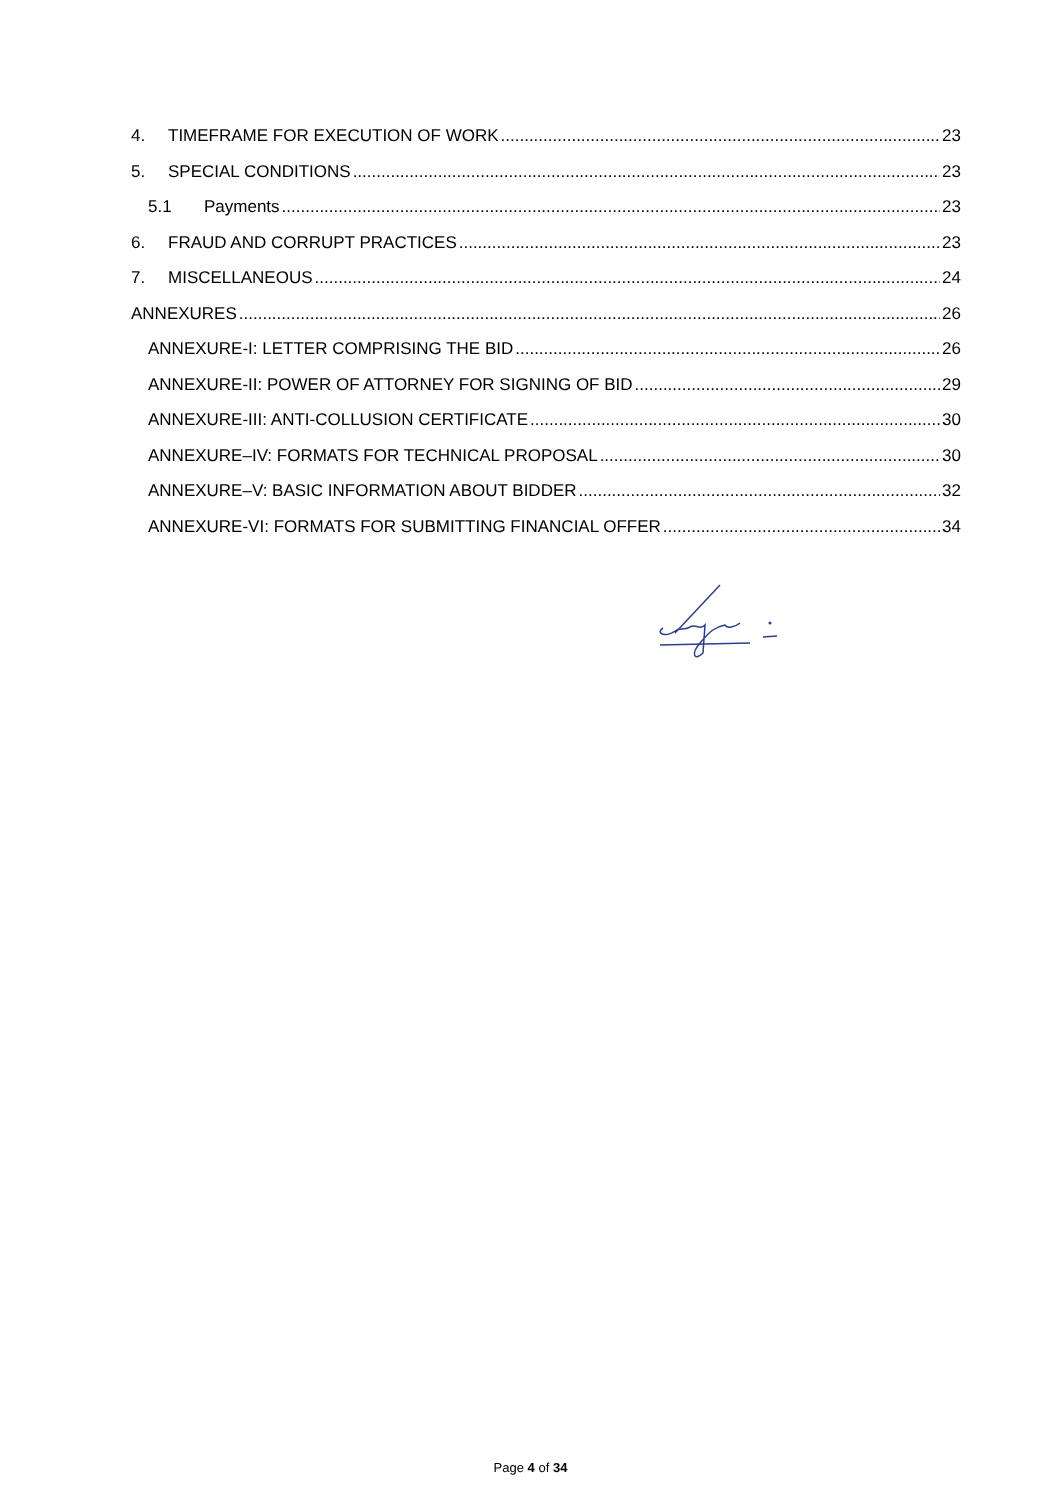4. TIMEFRAME FOR EXECUTION OF WORK 23
5. SPECIAL CONDITIONS 23
5.1 Payments 23
6. FRAUD AND CORRUPT PRACTICES 23
7. MISCELLANEOUS 24
ANNEXURES 26
ANNEXURE-I: LETTER COMPRISING THE BID 26
ANNEXURE-II: POWER OF ATTORNEY FOR SIGNING OF BID 29
ANNEXURE-III: ANTI-COLLUSION CERTIFICATE 30
ANNEXURE–IV: FORMATS FOR TECHNICAL PROPOSAL 30
ANNEXURE–V: BASIC INFORMATION ABOUT BIDDER 32
ANNEXURE-VI: FORMATS FOR SUBMITTING FINANCIAL OFFER 34
Page 4 of 34